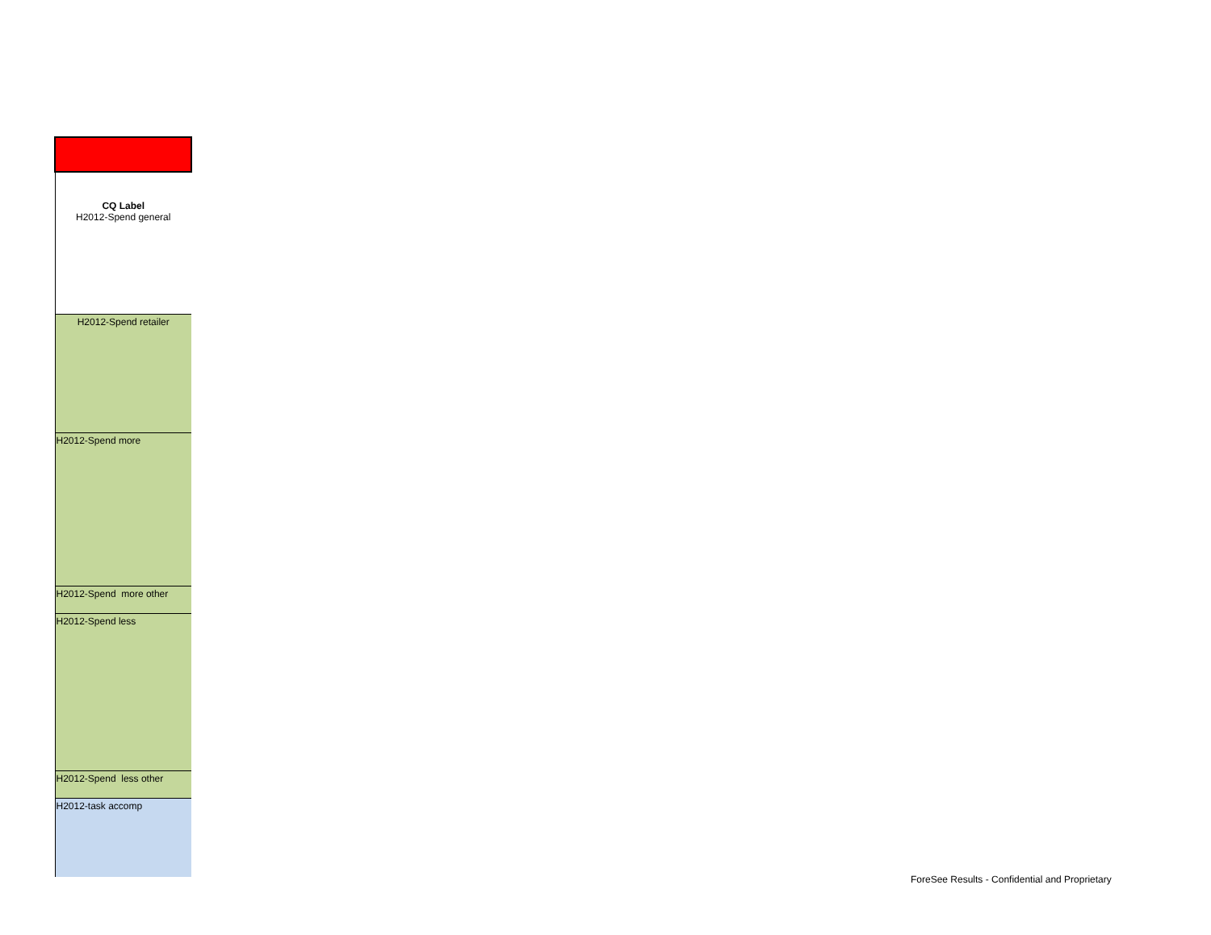| CQ Label H2012-Spend general |
| H2012-Spend retailer |
| H2012-Spend more |
| H2012-Spend more other |
| H2012-Spend less |
| H2012-Spend less other |
| H2012-task accomp |
ForeSee Results - Confidential and Proprietary